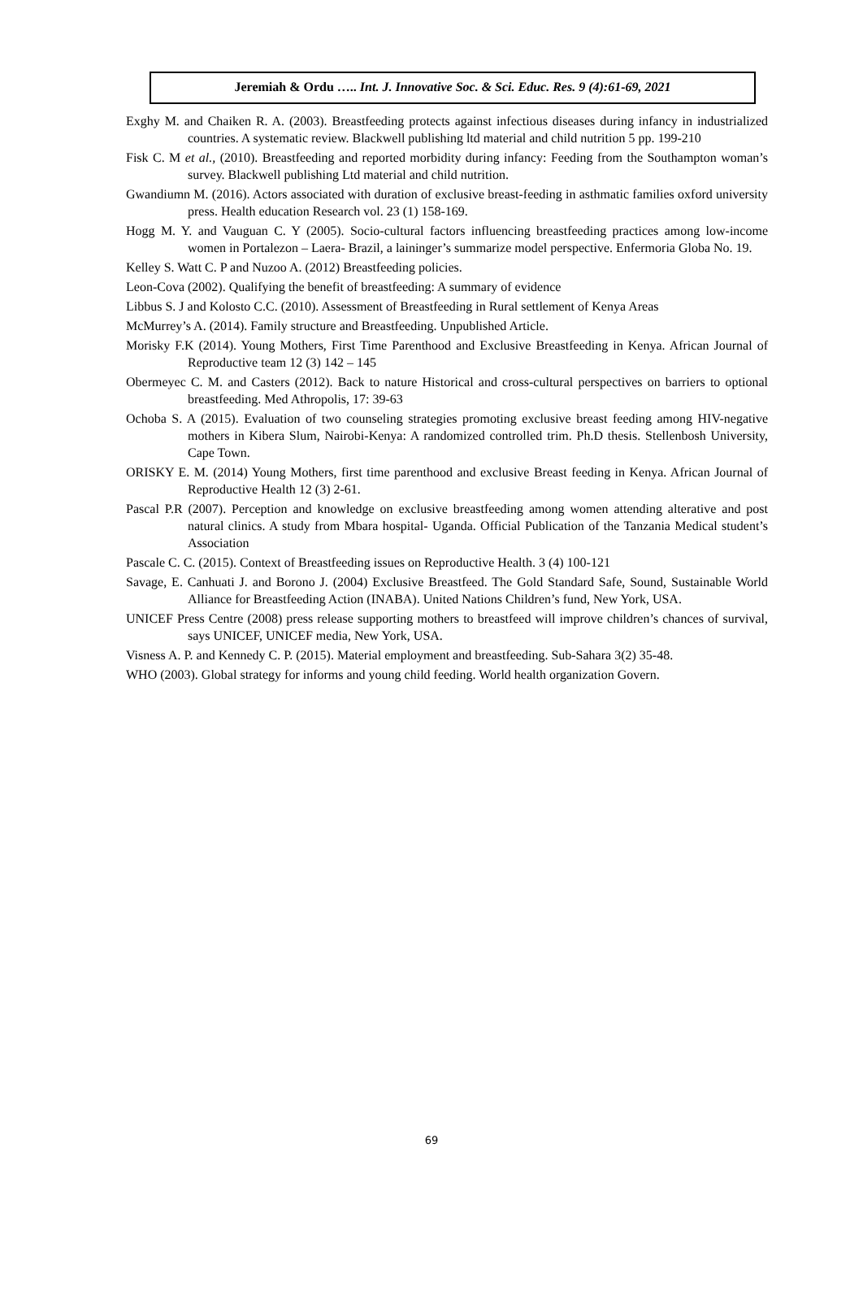Jeremiah & Ordu ….. Int. J. Innovative Soc. & Sci. Educ. Res. 9 (4):61-69, 2021
Exghy M. and Chaiken R. A. (2003). Breastfeeding protects against infectious diseases during infancy in industrialized countries. A systematic review. Blackwell publishing ltd material and child nutrition 5 pp. 199-210
Fisk C. M et al., (2010). Breastfeeding and reported morbidity during infancy: Feeding from the Southampton woman’s survey. Blackwell publishing Ltd material and child nutrition.
Gwandiumn M. (2016). Actors associated with duration of exclusive breast-feeding in asthmatic families oxford university press. Health education Research vol. 23 (1) 158-169.
Hogg M. Y. and Vauguan C. Y (2005). Socio-cultural factors influencing breastfeeding practices among low-income women in Portalezon – Laera- Brazil, a laininger’s summarize model perspective. Enfermoria Globa No. 19.
Kelley S. Watt C. P and Nuzoo A. (2012) Breastfeeding policies.
Leon-Cova (2002). Qualifying the benefit of breastfeeding: A summary of evidence
Libbus S. J and Kolosto C.C. (2010). Assessment of Breastfeeding in Rural settlement of Kenya Areas
McMurrey’s A. (2014). Family structure and Breastfeeding. Unpublished Article.
Morisky F.K (2014). Young Mothers, First Time Parenthood and Exclusive Breastfeeding in Kenya. African Journal of Reproductive team 12 (3) 142 – 145
Obermeyec C. M. and Casters (2012). Back to nature Historical and cross-cultural perspectives on barriers to optional breastfeeding. Med Athropolis, 17: 39-63
Ochoba S. A (2015). Evaluation of two counseling strategies promoting exclusive breast feeding among HIV-negative mothers in Kibera Slum, Nairobi-Kenya: A randomized controlled trim. Ph.D thesis. Stellenbosh University, Cape Town.
ORISKY E. M. (2014) Young Mothers, first time parenthood and exclusive Breast feeding in Kenya. African Journal of Reproductive Health 12 (3) 2-61.
Pascal P.R (2007). Perception and knowledge on exclusive breastfeeding among women attending alterative and post natural clinics. A study from Mbara hospital- Uganda. Official Publication of the Tanzania Medical student’s Association
Pascale C. C. (2015). Context of Breastfeeding issues on Reproductive Health. 3 (4) 100-121
Savage, E. Canhuati J. and Borono J. (2004) Exclusive Breastfeed. The Gold Standard Safe, Sound, Sustainable World Alliance for Breastfeeding Action (INABA). United Nations Children’s fund, New York, USA.
UNICEF Press Centre (2008) press release supporting mothers to breastfeed will improve children’s chances of survival, says UNICEF, UNICEF media, New York, USA.
Visness A. P. and Kennedy C. P. (2015). Material employment and breastfeeding. Sub-Sahara 3(2) 35-48.
WHO (2003). Global strategy for informs and young child feeding. World health organization Govern.
69